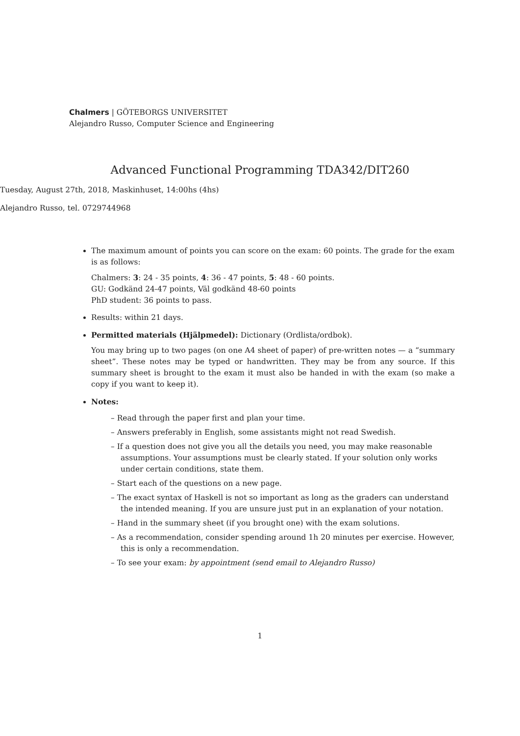Chalmers | GÖTEBORGS UNIVERSITET
Alejandro Russo, Computer Science and Engineering
Advanced Functional Programming TDA342/DIT260
Tuesday, August 27th, 2018, Maskinhuset, 14:00hs (4hs)
Alejandro Russo, tel. 0729744968
The maximum amount of points you can score on the exam: 60 points. The grade for the exam is as follows:
Chalmers: 3: 24 - 35 points, 4: 36 - 47 points, 5: 48 - 60 points.
GU: Godkänd 24-47 points, Väl godkänd 48-60 points
PhD student: 36 points to pass.
Results: within 21 days.
Permitted materials (Hjälpmedel): Dictionary (Ordlista/ordbok).
You may bring up to two pages (on one A4 sheet of paper) of pre-written notes — a “summary sheet”. These notes may be typed or handwritten. They may be from any source. If this summary sheet is brought to the exam it must also be handed in with the exam (so make a copy if you want to keep it).
Notes:
– Read through the paper first and plan your time.
– Answers preferably in English, some assistants might not read Swedish.
– If a question does not give you all the details you need, you may make reasonable assumptions. Your assumptions must be clearly stated. If your solution only works under certain conditions, state them.
– Start each of the questions on a new page.
– The exact syntax of Haskell is not so important as long as the graders can understand the intended meaning. If you are unsure just put in an explanation of your notation.
– Hand in the summary sheet (if you brought one) with the exam solutions.
– As a recommendation, consider spending around 1h 20 minutes per exercise. However, this is only a recommendation.
– To see your exam: by appointment (send email to Alejandro Russo)
1